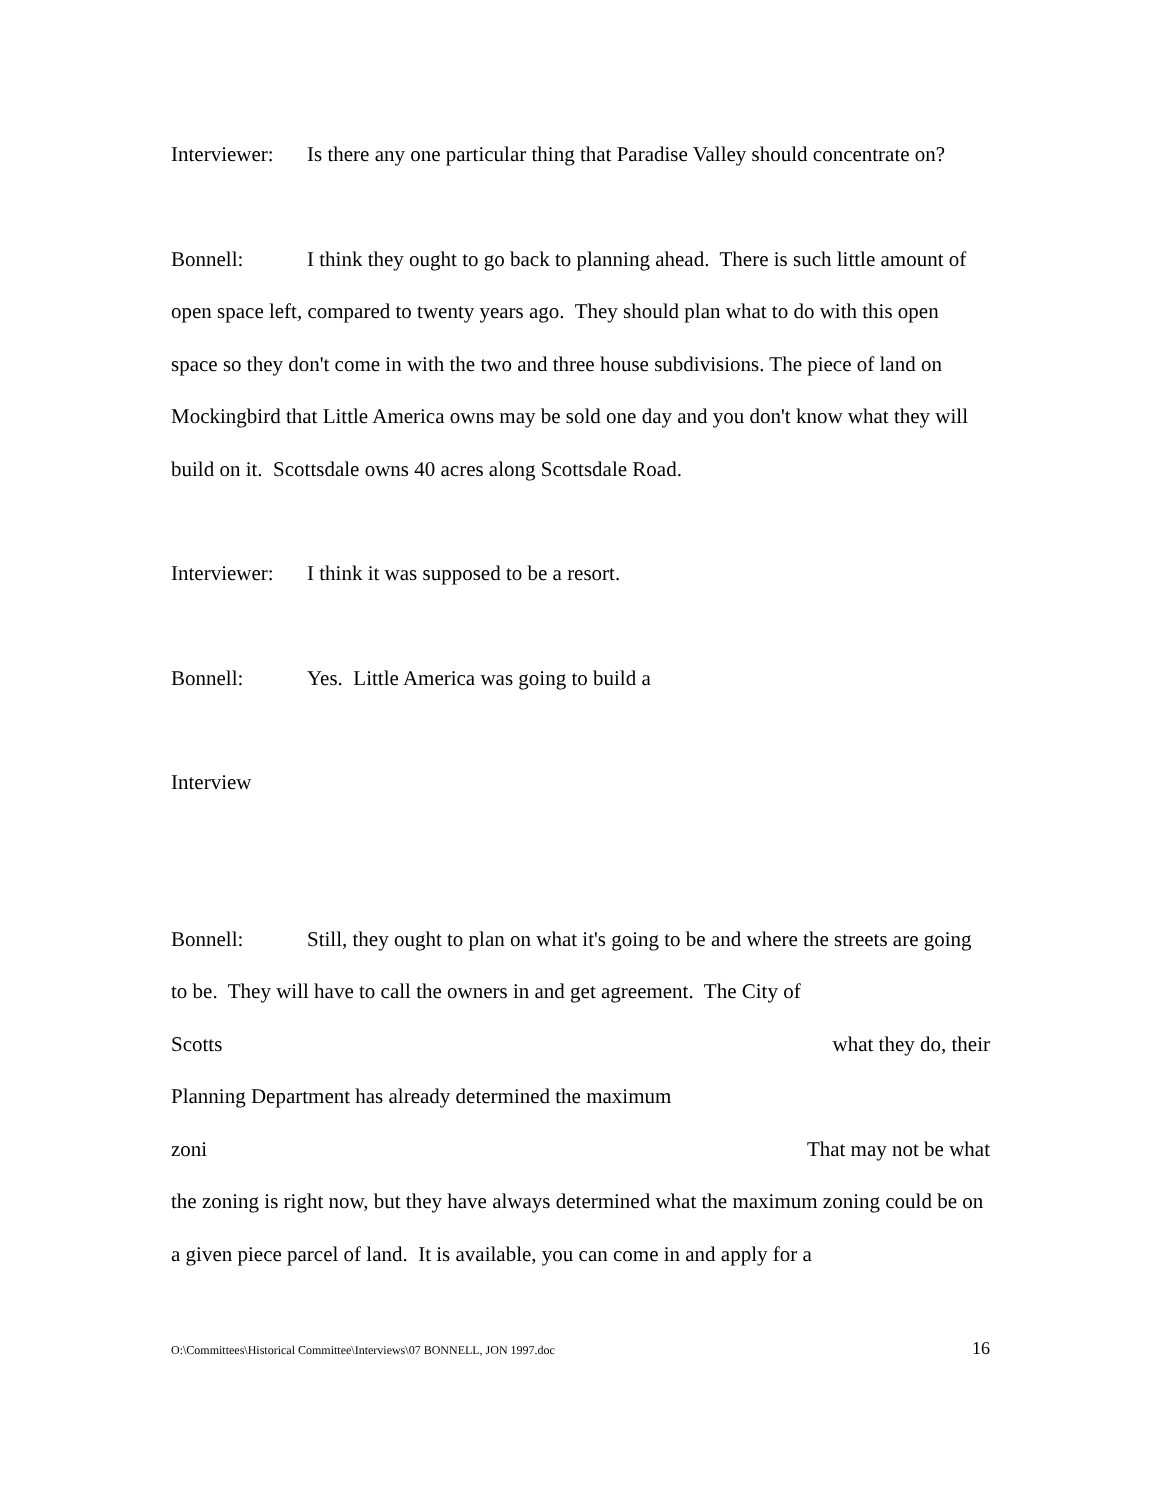Interviewer: Is there any one particular thing that Paradise Valley should concentrate on?
Bonnell: I think they ought to go back to planning ahead. There is such little amount of open space left, compared to twenty years ago. They should plan what to do with this open space so they don't come in with the two and three house subdivisions. The piece of land on Mockingbird that Little America owns may be sold one day and you don't know what they will build on it. Scottsdale owns 40 acres along Scottsdale Road.
Interviewer: I think it was supposed to be a resort.
Bonnell: Yes. Little America was going to build a
Interview
Bonnell: Still, they ought to plan on what it's going to be and where the streets are going to be. They will have to call the owners in and get agreement. The City of
Scotts what they do, their
Planning Department has already determined the maximum
zoni That may not be what
the zoning is right now, but they have always determined what the maximum zoning could be on a given piece parcel of land. It is available, you can come in and apply for a
O:\Committees\Historical Committee\Interviews\07 BONNELL, JON 1997.doc 16